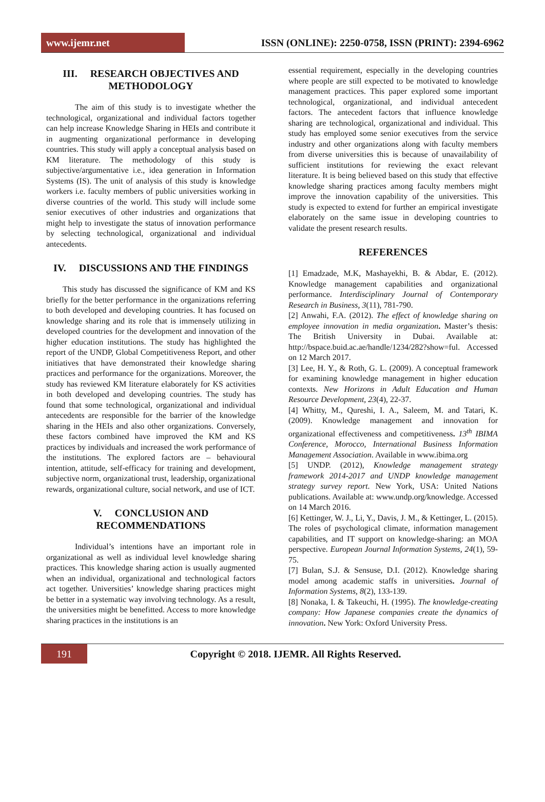www.ijemr.net
ISSN (ONLINE): 2250-0758, ISSN (PRINT): 2394-6962
III. RESEARCH OBJECTIVES AND METHODOLOGY
The aim of this study is to investigate whether the technological, organizational and individual factors together can help increase Knowledge Sharing in HEIs and contribute it in augmenting organizational performance in developing countries. This study will apply a conceptual analysis based on KM literature. The methodology of this study is subjective/argumentative i.e., idea generation in Information Systems (IS). The unit of analysis of this study is knowledge workers i.e. faculty members of public universities working in diverse countries of the world. This study will include some senior executives of other industries and organizations that might help to investigate the status of innovation performance by selecting technological, organizational and individual antecedents.
IV. DISCUSSIONS AND THE FINDINGS
This study has discussed the significance of KM and KS briefly for the better performance in the organizations referring to both developed and developing countries. It has focused on knowledge sharing and its role that is immensely utilizing in developed countries for the development and innovation of the higher education institutions. The study has highlighted the report of the UNDP, Global Competitiveness Report, and other initiatives that have demonstrated their knowledge sharing practices and performance for the organizations. Moreover, the study has reviewed KM literature elaborately for KS activities in both developed and developing countries. The study has found that some technological, organizational and individual antecedents are responsible for the barrier of the knowledge sharing in the HEIs and also other organizations. Conversely, these factors combined have improved the KM and KS practices by individuals and increased the work performance of the institutions. The explored factors are – behavioural intention, attitude, self-efficacy for training and development, subjective norm, organizational trust, leadership, organizational rewards, organizational culture, social network, and use of ICT.
V. CONCLUSION AND RECOMMENDATIONS
Individual’s intentions have an important role in organizational as well as individual level knowledge sharing practices. This knowledge sharing action is usually augmented when an individual, organizational and technological factors act together. Universities’ knowledge sharing practices might be better in a systematic way involving technology. As a result, the universities might be benefitted. Access to more knowledge sharing practices in the institutions is an
essential requirement, especially in the developing countries where people are still expected to be motivated to knowledge management practices. This paper explored some important technological, organizational, and individual antecedent factors. The antecedent factors that influence knowledge sharing are technological, organizational and individual. This study has employed some senior executives from the service industry and other organizations along with faculty members from diverse universities this is because of unavailability of sufficient institutions for reviewing the exact relevant literature. It is being believed based on this study that effective knowledge sharing practices among faculty members might improve the innovation capability of the universities. This study is expected to extend for further an empirical investigate elaborately on the same issue in developing countries to validate the present research results.
REFERENCES
[1] Emadzade, M.K, Mashayekhi, B. & Abdar, E. (2012). Knowledge management capabilities and organizational performance. Interdisciplinary Journal of Contemporary Research in Business, 3(11), 781-790.
[2] Anwahi, F.A. (2012). The effect of knowledge sharing on employee innovation in media organization. Master’s thesis: The British University in Dubai. Available at: http://bspace.buid.ac.ae/handle/1234/282?show=ful. Accessed on 12 March 2017.
[3] Lee, H. Y., & Roth, G. L. (2009). A conceptual framework for examining knowledge management in higher education contexts. New Horizons in Adult Education and Human Resource Development, 23(4), 22-37.
[4] Whitty, M., Qureshi, I. A., Saleem, M. and Tatari, K. (2009). Knowledge management and innovation for organizational effectiveness and competitiveness. 13<sup>th</sup> IBIMA Conference, Morocco, International Business Information Management Association. Available in www.ibima.org
[5] UNDP. (2012), Knowledge management strategy framework 2014-2017 and UNDP knowledge management strategy survey report. New York, USA: United Nations publications. Available at: www.undp.org/knowledge. Accessed on 14 March 2016.
[6] Kettinger, W. J., Li, Y., Davis, J. M., & Kettinger, L. (2015). The roles of psychological climate, information management capabilities, and IT support on knowledge-sharing: an MOA perspective. European Journal Information Systems, 24(1), 59-75.
[7] Bulan, S.J. & Sensuse, D.I. (2012). Knowledge sharing model among academic staffs in universities. Journal of Information Systems, 8(2), 133-139.
[8] Nonaka, I. & Takeuchi, H. (1995). The knowledge-creating company: How Japanese companies create the dynamics of innovation. New York: Oxford University Press.
191
Copyright © 2018. IJEMR. All Rights Reserved.